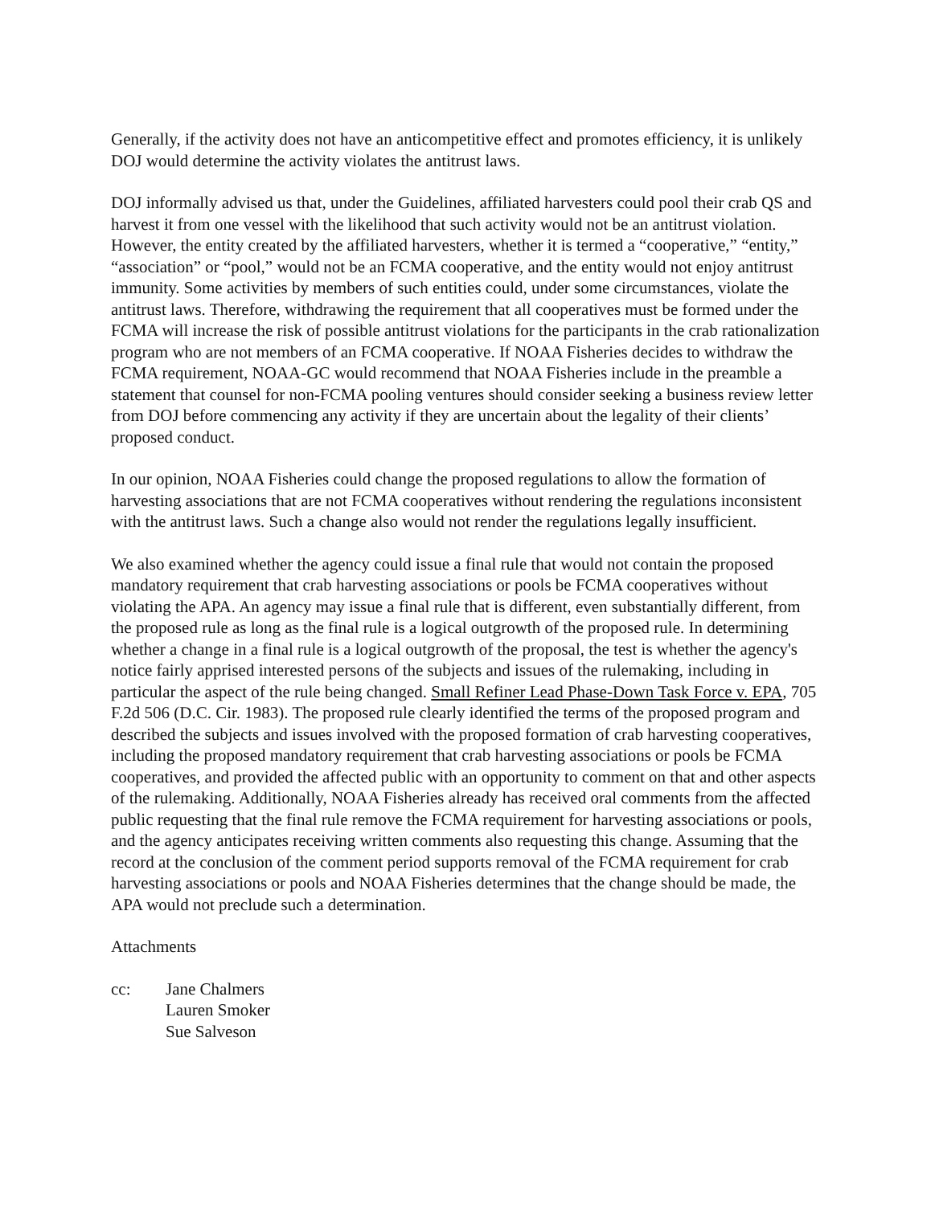Generally, if the activity does not have an anticompetitive effect and promotes efficiency, it is unlikely DOJ would determine the activity violates the antitrust laws.
DOJ informally advised us that, under the Guidelines, affiliated harvesters could pool their crab QS and harvest it from one vessel with the likelihood that such activity would not be an antitrust violation. However, the entity created by the affiliated harvesters, whether it is termed a “cooperative,” “entity,” “association” or “pool,” would not be an FCMA cooperative, and the entity would not enjoy antitrust immunity. Some activities by members of such entities could, under some circumstances, violate the antitrust laws. Therefore, withdrawing the requirement that all cooperatives must be formed under the FCMA will increase the risk of possible antitrust violations for the participants in the crab rationalization program who are not members of an FCMA cooperative. If NOAA Fisheries decides to withdraw the FCMA requirement, NOAA-GC would recommend that NOAA Fisheries include in the preamble a statement that counsel for non-FCMA pooling ventures should consider seeking a business review letter from DOJ before commencing any activity if they are uncertain about the legality of their clients’ proposed conduct.
In our opinion, NOAA Fisheries could change the proposed regulations to allow the formation of harvesting associations that are not FCMA cooperatives without rendering the regulations inconsistent with the antitrust laws. Such a change also would not render the regulations legally insufficient.
We also examined whether the agency could issue a final rule that would not contain the proposed mandatory requirement that crab harvesting associations or pools be FCMA cooperatives without violating the APA. An agency may issue a final rule that is different, even substantially different, from the proposed rule as long as the final rule is a logical outgrowth of the proposed rule. In determining whether a change in a final rule is a logical outgrowth of the proposal, the test is whether the agency's notice fairly apprised interested persons of the subjects and issues of the rulemaking, including in particular the aspect of the rule being changed. Small Refiner Lead Phase-Down Task Force v. EPA, 705 F.2d 506 (D.C. Cir. 1983). The proposed rule clearly identified the terms of the proposed program and described the subjects and issues involved with the proposed formation of crab harvesting cooperatives, including the proposed mandatory requirement that crab harvesting associations or pools be FCMA cooperatives, and provided the affected public with an opportunity to comment on that and other aspects of the rulemaking. Additionally, NOAA Fisheries already has received oral comments from the affected public requesting that the final rule remove the FCMA requirement for harvesting associations or pools, and the agency anticipates receiving written comments also requesting this change. Assuming that the record at the conclusion of the comment period supports removal of the FCMA requirement for crab harvesting associations or pools and NOAA Fisheries determines that the change should be made, the APA would not preclude such a determination.
Attachments
cc: Jane Chalmers
Lauren Smoker
Sue Salveson